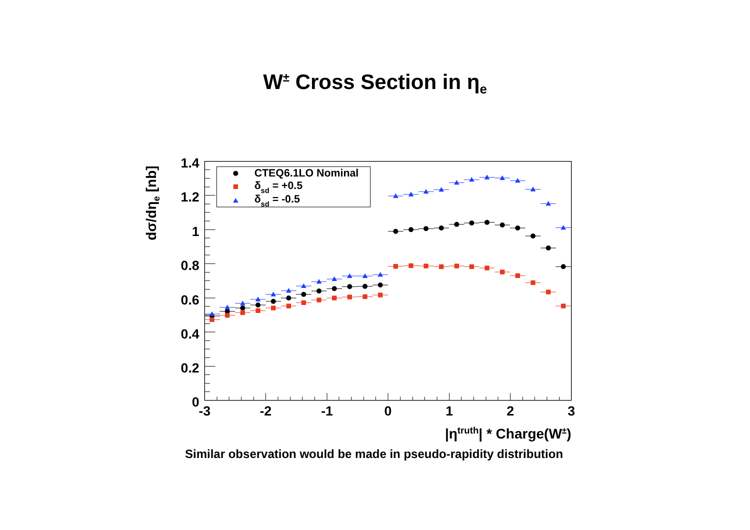W<sup>±</sup> Cross Section in η<sub>e</sub>
1.4
1.2
1
0.8
0.6
0.4
0.2
0
-3
-2
-1
0
1
2
3
|ηtruth| * Charge(W±)
dσ/dηe [nb]
CTEQ6.1LO Nominal
δsd = +0.5
δsd = -0.5
Similar observation would be made in pseudo-rapidity distribution